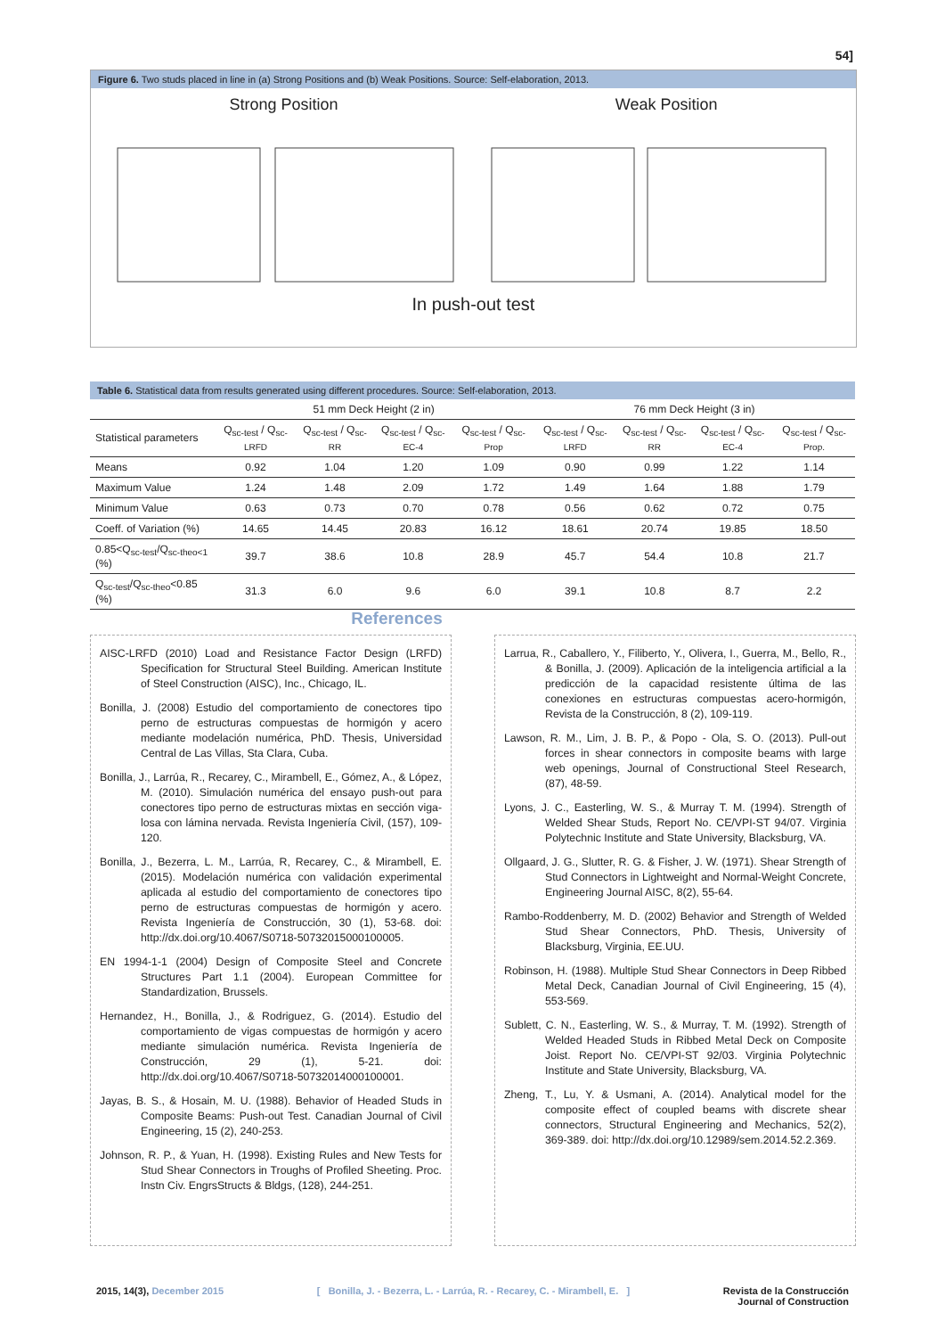54]
Figure 6. Two studs placed in line in (a) Strong Positions and (b) Weak Positions. Source: Self-elaboration, 2013.
Strong Position Weak Position
In push-out test
Table 6. Statistical data from results generated using different procedures. Source: Self-elaboration, 2013.
| | 51 mm Deck Height (2 in) | | | | 76 mm Deck Height (3 in) | | | |
| --- | --- | --- | --- | --- | --- | --- | --- | --- |
| Statistical parameters | Q<sub>sc-test</sub> / Q<sub>sc-LRFD</sub> | Q<sub>sc-test</sub> / Q<sub>sc-RR</sub> | Q<sub>sc-test</sub> / Q<sub>sc-EC-4</sub> | Q<sub>sc-test</sub> / Q<sub>sc-Prop</sub> | Q<sub>sc-test</sub> / Q<sub>sc-LRFD</sub> | Q<sub>sc-test</sub> / Q<sub>sc-RR</sub> | Q<sub>sc-test</sub> / Q<sub>sc-EC-4</sub> | Q<sub>sc-test</sub> / Q<sub>sc-Prop.</sub> |
| Means | 0.92 | 1.04 | 1.20 | 1.09 | 0.90 | 0.99 | 1.22 | 1.14 |
| Maximum Value | 1.24 | 1.48 | 2.09 | 1.72 | 1.49 | 1.64 | 1.88 | 1.79 |
| Minimum Value | 0.63 | 0.73 | 0.70 | 0.78 | 0.56 | 0.62 | 0.72 | 0.75 |
| Coeff. of Variation (%) | 14.65 | 14.45 | 20.83 | 16.12 | 18.61 | 20.74 | 19.85 | 18.50 |
| 0.85<Q<sub>sc-test</sub>/Q<sub>sc-theo<1</sub> (%) | 39.7 | 38.6 | 10.8 | 28.9 | 45.7 | 54.4 | 10.8 | 21.7 |
| Q<sub>sc-test</sub>/Q<sub>sc-theo</sub><0.85 (%) | 31.3 | 6.0 | 9.6 | 6.0 | 39.1 | 10.8 | 8.7 | 2.2 |
References
AISC-LRFD (2010) Load and Resistance Factor Design (LRFD) Specification for Structural Steel Building. American Institute of Steel Construction (AISC), Inc., Chicago, IL.
Bonilla, J. (2008) Estudio del comportamiento de conectores tipo perno de estructuras compuestas de hormigón y acero mediante modelación numérica, PhD. Thesis, Universidad Central de Las Villas, Sta Clara, Cuba.
Bonilla, J., Larrúa, R., Recarey, C., Mirambell, E., Gómez, A., & López, M. (2010). Simulación numérica del ensayo push-out para conectores tipo perno de estructuras mixtas en sección viga-losa con lámina nervada. Revista Ingeniería Civil, (157), 109-120.
Bonilla, J., Bezerra, L. M., Larrúa, R, Recarey, C., & Mirambell, E. (2015). Modelación numérica con validación experimental aplicada al estudio del comportamiento de conectores tipo perno de estructuras compuestas de hormigón y acero. Revista Ingeniería de Construcción, 30 (1), 53-68. doi: http://dx.doi.org/10.4067/S0718-50732015000100005.
EN 1994-1-1 (2004) Design of Composite Steel and Concrete Structures Part 1.1 (2004). European Committee for Standardization, Brussels.
Hernandez, H., Bonilla, J., & Rodriguez, G. (2014). Estudio del comportamiento de vigas compuestas de hormigón y acero mediante simulación numérica. Revista Ingeniería de Construcción, 29 (1), 5-21. doi: http://dx.doi.org/10.4067/S0718-50732014000100001.
Jayas, B. S., & Hosain, M. U. (1988). Behavior of Headed Studs in Composite Beams: Push-out Test. Canadian Journal of Civil Engineering, 15 (2), 240-253.
Johnson, R. P., & Yuan, H. (1998). Existing Rules and New Tests for Stud Shear Connectors in Troughs of Profiled Sheeting. Proc. Instn Civ. EngrsStructs & Bldgs, (128), 244-251.
Larrua, R., Caballero, Y., Filiberto, Y., Olivera, I., Guerra, M., Bello, R., & Bonilla, J. (2009). Aplicación de la inteligencia artificial a la predicción de la capacidad resistente última de las conexiones en estructuras compuestas acero-hormigón, Revista de la Construcción, 8 (2), 109-119.
Lawson, R. M., Lim, J. B. P., & Popo - Ola, S. O. (2013). Pull-out forces in shear connectors in composite beams with large web openings, Journal of Constructional Steel Research, (87), 48-59.
Lyons, J. C., Easterling, W. S., & Murray T. M. (1994). Strength of Welded Shear Studs, Report No. CE/VPI-ST 94/07. Virginia Polytechnic Institute and State University, Blacksburg, VA.
Ollgaard, J. G., Slutter, R. G. & Fisher, J. W. (1971). Shear Strength of Stud Connectors in Lightweight and Normal-Weight Concrete, Engineering Journal AISC, 8(2), 55-64.
Rambo-Roddenberry, M. D. (2002) Behavior and Strength of Welded Stud Shear Connectors, PhD. Thesis, University of Blacksburg, Virginia, EE.UU.
Robinson, H. (1988). Multiple Stud Shear Connectors in Deep Ribbed Metal Deck, Canadian Journal of Civil Engineering, 15 (4), 553-569.
Sublett, C. N., Easterling, W. S., & Murray, T. M. (1992). Strength of Welded Headed Studs in Ribbed Metal Deck on Composite Joist. Report No. CE/VPI-ST 92/03. Virginia Polytechnic Institute and State University, Blacksburg, VA.
Zheng, T., Lu, Y. & Usmani, A. (2014). Analytical model for the composite effect of coupled beams with discrete shear connectors, Structural Engineering and Mechanics, 52(2), 369-389. doi: http://dx.doi.org/10.12989/sem.2014.52.2.369.
2015, 14(3), December 2015 [ Bonilla, J. - Bezerra, L. - Larrúa, R. - Recarey, C. - Mirambell, E. ] Revista de la Construcción
Journal of Construction